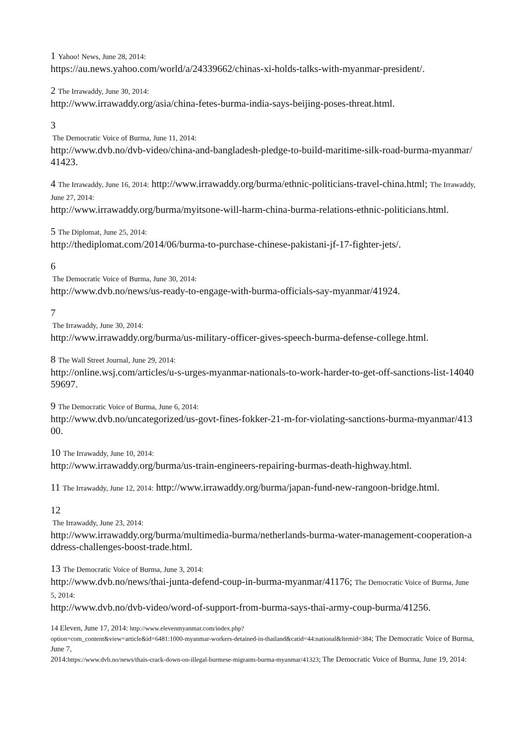1 Yahoo! News, June 28, 2014:
https://au.news.yahoo.com/world/a/24339662/chinas-xi-holds-talks-with-myanmar-president/.
2 The Irrawaddy, June 30, 2014:
http://www.irrawaddy.org/asia/china-fetes-burma-india-says-beijing-poses-threat.html.
3
The Democratic Voice of Burma, June 11, 2014:
http://www.dvb.no/dvb-video/china-and-bangladesh-pledge-to-build-maritime-silk-road-burma-myanmar/41423.
4 The Irrawaddy, June 16, 2014: http://www.irrawaddy.org/burma/ethnic-politicians-travel-china.html; The Irrawaddy, June 27, 2014:
http://www.irrawaddy.org/burma/myitsone-will-harm-china-burma-relations-ethnic-politicians.html.
5 The Diplomat, June 25, 2014:
http://thediplomat.com/2014/06/burma-to-purchase-chinese-pakistani-jf-17-fighter-jets/.
6
The Democratic Voice of Burma, June 30, 2014:
http://www.dvb.no/news/us-ready-to-engage-with-burma-officials-say-myanmar/41924.
7
The Irrawaddy, June 30, 2014:
http://www.irrawaddy.org/burma/us-military-officer-gives-speech-burma-defense-college.html.
8 The Wall Street Journal, June 29, 2014:
http://online.wsj.com/articles/u-s-urges-myanmar-nationals-to-work-harder-to-get-off-sanctions-list-1404059697.
9 The Democratic Voice of Burma, June 6, 2014:
http://www.dvb.no/uncategorized/us-govt-fines-fokker-21-m-for-violating-sanctions-burma-myanmar/41300.
10 The Irrawaddy, June 10, 2014:
http://www.irrawaddy.org/burma/us-train-engineers-repairing-burmas-death-highway.html.
11 The Irrawaddy, June 12, 2014: http://www.irrawaddy.org/burma/japan-fund-new-rangoon-bridge.html.
12
The Irrawaddy, June 23, 2014:
http://www.irrawaddy.org/burma/multimedia-burma/netherlands-burma-water-management-cooperation-address-challenges-boost-trade.html.
13 The Democratic Voice of Burma, June 3, 2014:
http://www.dvb.no/news/thai-junta-defend-coup-in-burma-myanmar/41176; The Democratic Voice of Burma, June 5, 2014:
http://www.dvb.no/dvb-video/word-of-support-from-burma-says-thai-army-coup-burma/41256.
14 Eleven, June 17, 2014: http://www.elevenmyanmar.com/index.php?
option=com_content&view=article&id=6481:1000-myanmar-workers-detained-in-thailand&catid=44:national&Itemid=384; The Democratic Voice of Burma, June 7,
2014:https://www.dvb.no/news/thais-crack-down-on-illegal-burmese-migrants-burma-myanmar/41323; The Democratic Voice of Burma, June 19, 2014: